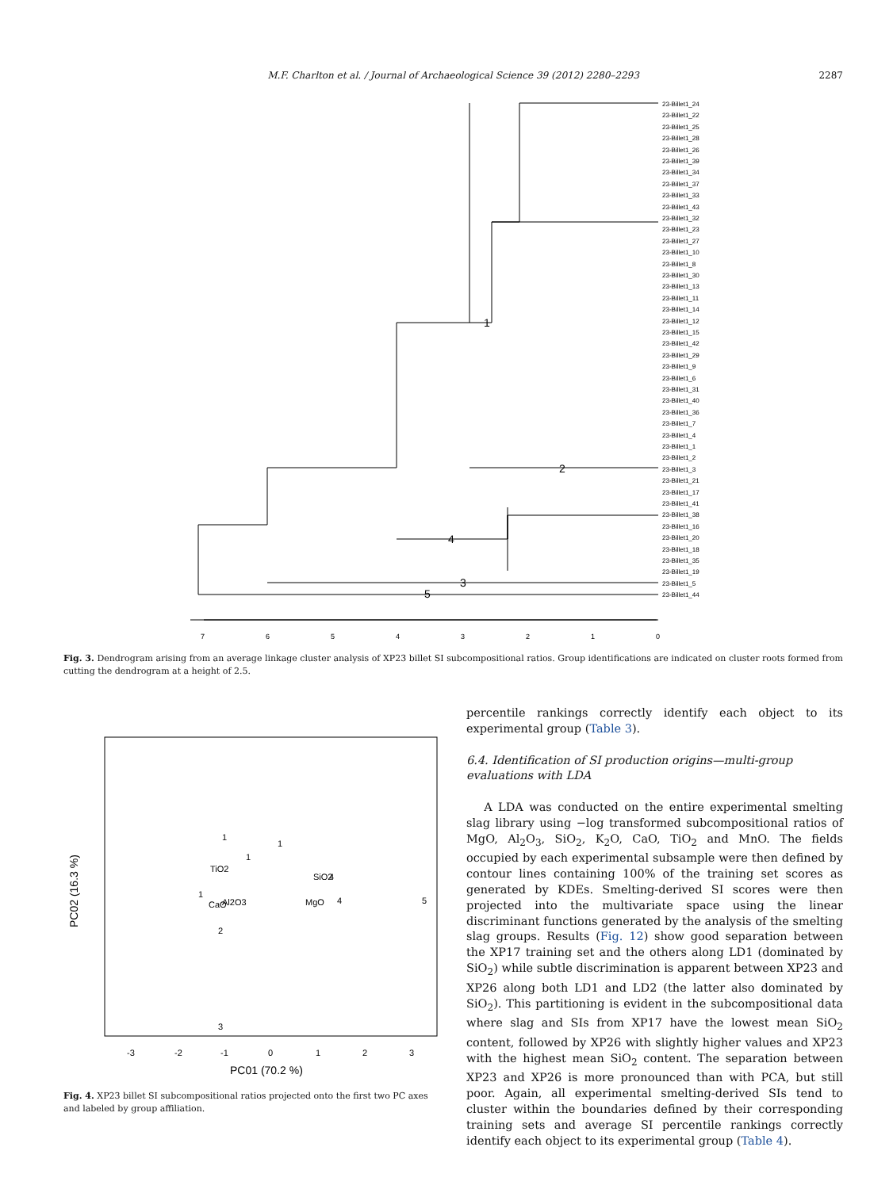M.F. Charlton et al. / Journal of Archaeological Science 39 (2012) 2280–2293
2287
1
2
3
4
5
23-Billet1_24
23-Billet1_22
23-Billet1_25
23-Billet1_28
23-Billet1_26
23-Billet1_39
23-Billet1_34
23-Billet1_37
23-Billet1_33
23-Billet1_43
23-Billet1_32
23-Billet1_23
23-Billet1_27
23-Billet1_10
23-Billet1_8
23-Billet1_30
23-Billet1_13
23-Billet1_11
23-Billet1_14
23-Billet1_12
23-Billet1_15
23-Billet1_42
23-Billet1_29
23-Billet1_9
23-Billet1_6
23-Billet1_31
23-Billet1_40
23-Billet1_36
23-Billet1_7
23-Billet1_4
23-Billet1_1
23-Billet1_2
23-Billet1_3
23-Billet1_21
23-Billet1_17
23-Billet1_41
23-Billet1_38
23-Billet1_16
23-Billet1_20
23-Billet1_18
23-Billet1_35
23-Billet1_19
23-Billet1_5
23-Billet1_44
7
6
5
4
3
2
1
0
Fig. 3. Dendrogram arising from an average linkage cluster analysis of XP23 billet SI subcompositional ratios. Group identifications are indicated on cluster roots formed from cutting the dendrogram at a height of 2.5.
1
1
1
TiO2
SiO2
CaO
Al2O3
MgO
4
4
5
2
3
1
-3
-2
-1
0
1
2
3
PC01 (70.2 %)
PC02 (16.3 %)
Fig. 4. XP23 billet SI subcompositional ratios projected onto the first two PC axes and labeled by group affiliation.
percentile rankings correctly identify each object to its experimental group (Table 3).
6.4. Identification of SI production origins—multi-group evaluations with LDA
A LDA was conducted on the entire experimental smelting slag library using −log transformed subcompositional ratios of MgO, Al<sub>2</sub>O<sub>3</sub>, SiO<sub>2</sub>, K<sub>2</sub>O, CaO, TiO<sub>2</sub> and MnO. The fields occupied by each experimental subsample were then defined by contour lines containing 100% of the training set scores as generated by KDEs. Smelting-derived SI scores were then projected into the multivariate space using the linear discriminant functions generated by the analysis of the smelting slag groups. Results (Fig. 12) show good separation between the XP17 training set and the others along LD1 (dominated by SiO<sub>2</sub>) while subtle discrimination is apparent between XP23 and XP26 along both LD1 and LD2 (the latter also dominated by SiO<sub>2</sub>). This partitioning is evident in the subcompositional data where slag and SIs from XP17 have the lowest mean SiO<sub>2</sub> content, followed by XP26 with slightly higher values and XP23 with the highest mean SiO<sub>2</sub> content. The separation between XP23 and XP26 is more pronounced than with PCA, but still poor. Again, all experimental smelting-derived SIs tend to cluster within the boundaries defined by their corresponding training sets and average SI percentile rankings correctly identify each object to its experimental group (Table 4).